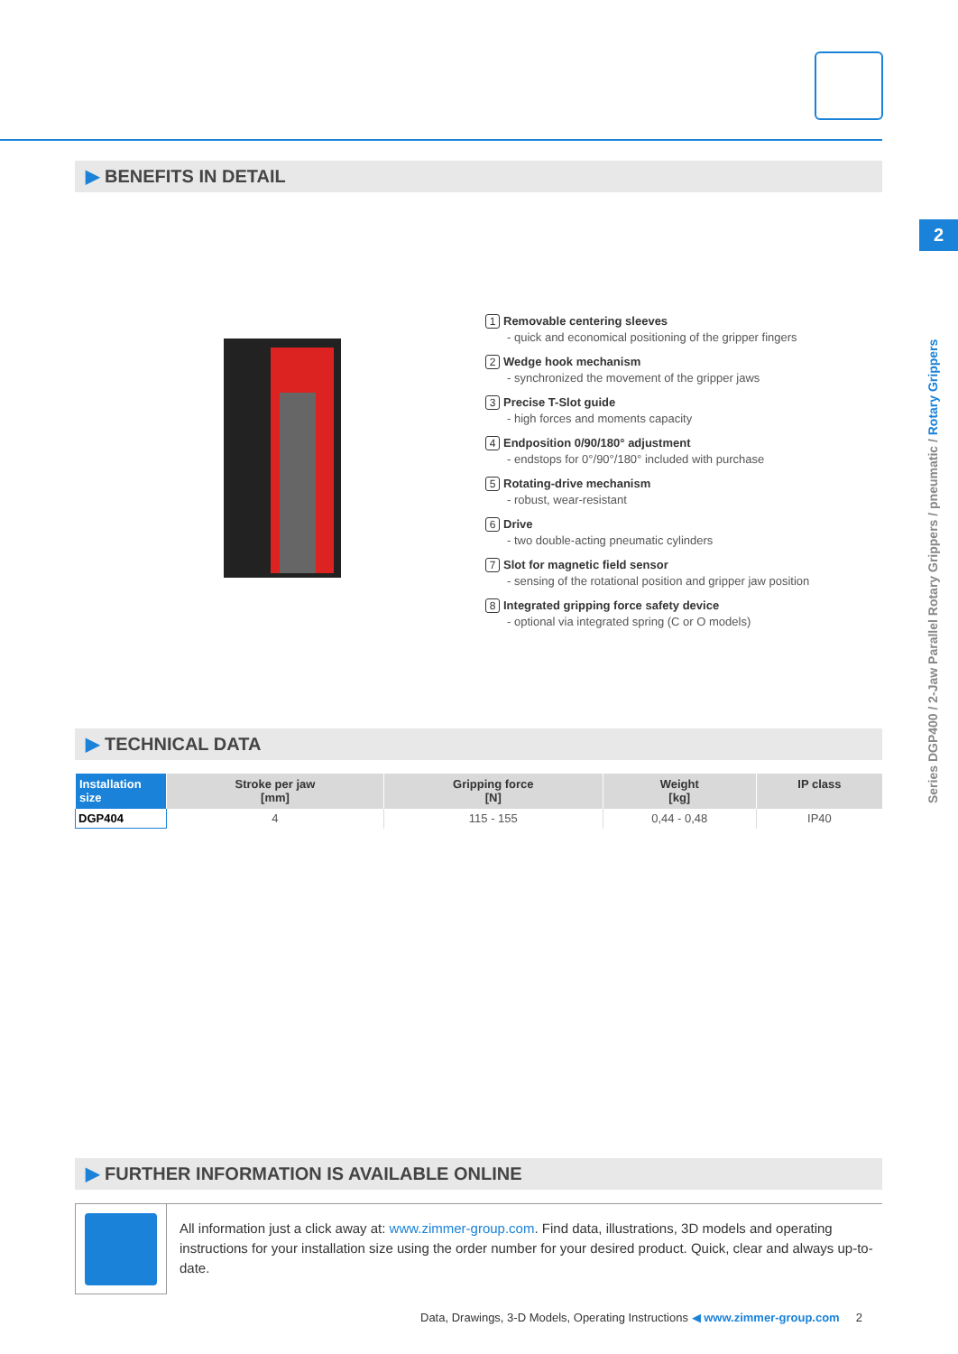▶ BENEFITS IN DETAIL
2
Series DGP400 / 2-Jaw Parallel Rotary Grippers / pneumatic / Rotary Grippers
1 Removable centering sleeves
- quick and economical positioning of the gripper fingers
2 Wedge hook mechanism
- synchronized the movement of the gripper jaws
3 Precise T-Slot guide
- high forces and moments capacity
4 Endposition 0/90/180° adjustment
- endstops for 0°/90°/180° included with purchase
5 Rotating-drive mechanism
- robust, wear-resistant
6 Drive
- two double-acting pneumatic cylinders
7 Slot for magnetic field sensor
- sensing of the rotational position and gripper jaw position
8 Integrated gripping force safety device
- optional via integrated spring (C or O models)
▶ TECHNICAL DATA
| Installation size | Stroke per jaw [mm] | Gripping force [N] | Weight [kg] | IP class |
| --- | --- | --- | --- | --- |
| DGP404 | 4 | 115 - 155 | 0,44 - 0,48 | IP40 |
▶ FURTHER INFORMATION IS AVAILABLE ONLINE
All information just a click away at: www.zimmer-group.com. Find data, illustrations, 3D models and operating instructions for your installation size using the order number for your desired product. Quick, clear and always up-to-date.
Data, Drawings, 3-D Models, Operating Instructions ◀ www.zimmer-group.com 2